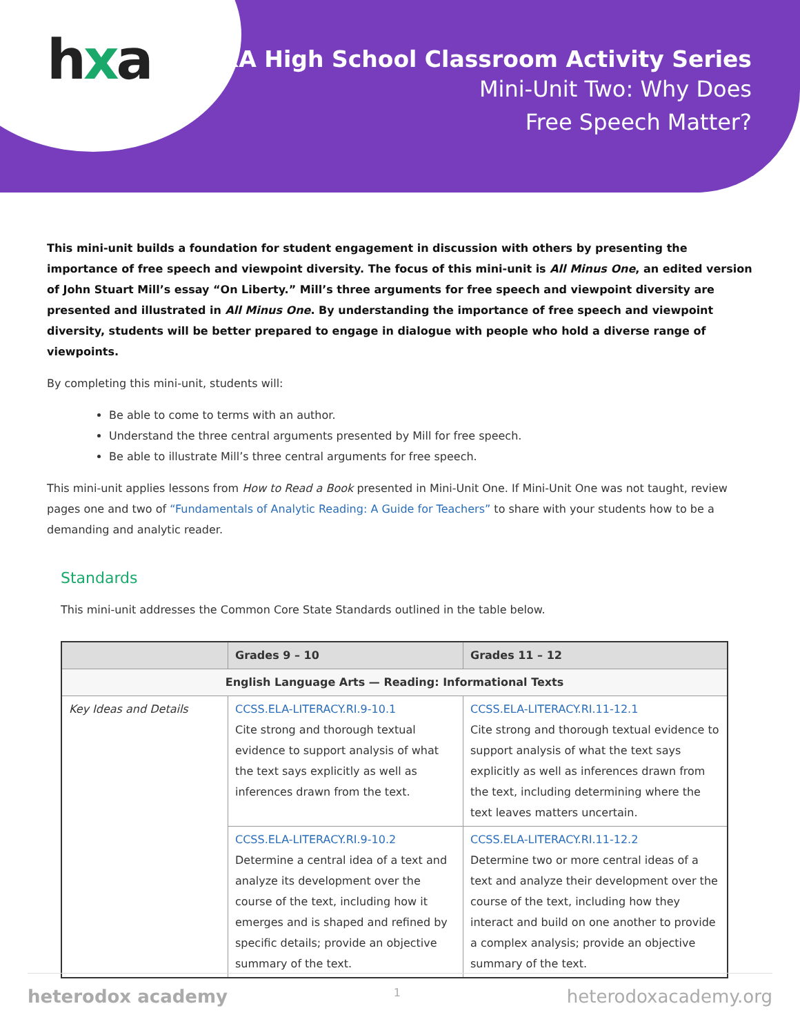hxa
HxA High School Classroom Activity Series
Mini-Unit Two: Why Does
Free Speech Matter?
This mini-unit builds a foundation for student engagement in discussion with others by presenting the importance of free speech and viewpoint diversity. The focus of this mini-unit is All Minus One, an edited version of John Stuart Mill’s essay “On Liberty.” Mill’s three arguments for free speech and viewpoint diversity are presented and illustrated in All Minus One. By understanding the importance of free speech and viewpoint diversity, students will be better prepared to engage in dialogue with people who hold a diverse range of viewpoints.
By completing this mini-unit, students will:
Be able to come to terms with an author.
Understand the three central arguments presented by Mill for free speech.
Be able to illustrate Mill’s three central arguments for free speech.
This mini-unit applies lessons from How to Read a Book presented in Mini-Unit One. If Mini-Unit One was not taught, review pages one and two of “Fundamentals of Analytic Reading: A Guide for Teachers” to share with your students how to be a demanding and analytic reader.
Standards
This mini-unit addresses the Common Core State Standards outlined in the table below.
| | Grades 9 – 10 | Grades 11 – 12 |
| --- | --- | --- |
| English Language Arts — Reading: Informational Texts | | |
| Key Ideas and Details | CCSS.ELA-LITERACY.RI.9-10.1 Cite strong and thorough textual evidence to support analysis of what the text says explicitly as well as inferences drawn from the text. | CCSS.ELA-LITERACY.RI.11-12.1 Cite strong and thorough textual evidence to support analysis of what the text says explicitly as well as inferences drawn from the text, including determining where the text leaves matters uncertain. |
| | CCSS.ELA-LITERACY.RI.9-10.2 Determine a central idea of a text and analyze its development over the course of the text, including how it emerges and is shaped and refined by specific details; provide an objective summary of the text. | CCSS.ELA-LITERACY.RI.11-12.2 Determine two or more central ideas of a text and analyze their development over the course of the text, including how they interact and build on one another to provide a complex analysis; provide an objective summary of the text. |
heterodox academy 1 heterodoxacademy.org